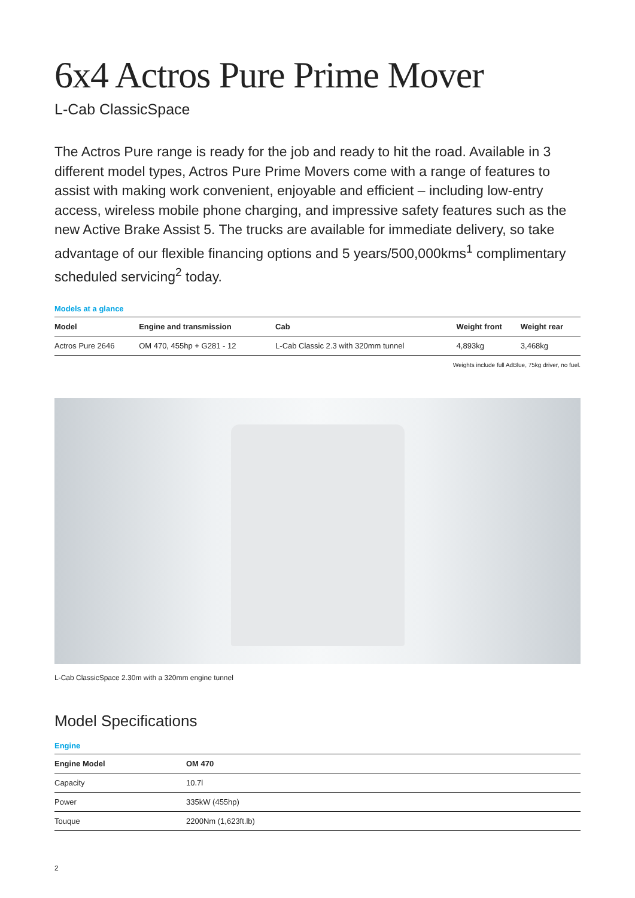6x4 Actros Pure Prime Mover
L-Cab ClassicSpace
The Actros Pure range is ready for the job and ready to hit the road. Available in 3 different model types, Actros Pure Prime Movers come with a range of features to assist with making work convenient, enjoyable and efficient – including low-entry access, wireless mobile phone charging, and impressive safety features such as the new Active Brake Assist 5. The trucks are available for immediate delivery, so take advantage of our flexible financing options and 5 years/500,000kms<sup>1</sup> complimentary scheduled servicing<sup>2</sup> today.
Models at a glance
| Model | Engine and transmission | Cab | Weight front | Weight rear |
| --- | --- | --- | --- | --- |
| Actros Pure 2646 | OM 470, 455hp + G281 - 12 | L-Cab Classic 2.3 with 320mm tunnel | 4,893kg | 3,468kg |
Weights include full AdBlue, 75kg driver, no fuel.
L-Cab ClassicSpace 2.30m with a 320mm engine tunnel
Model Specifications
Engine
| Engine Model | OM 470 |
| --- | --- |
| Capacity | 10.7l |
| Power | 335kW (455hp) |
| Touque | 2200Nm (1,623ft.lb) |
2